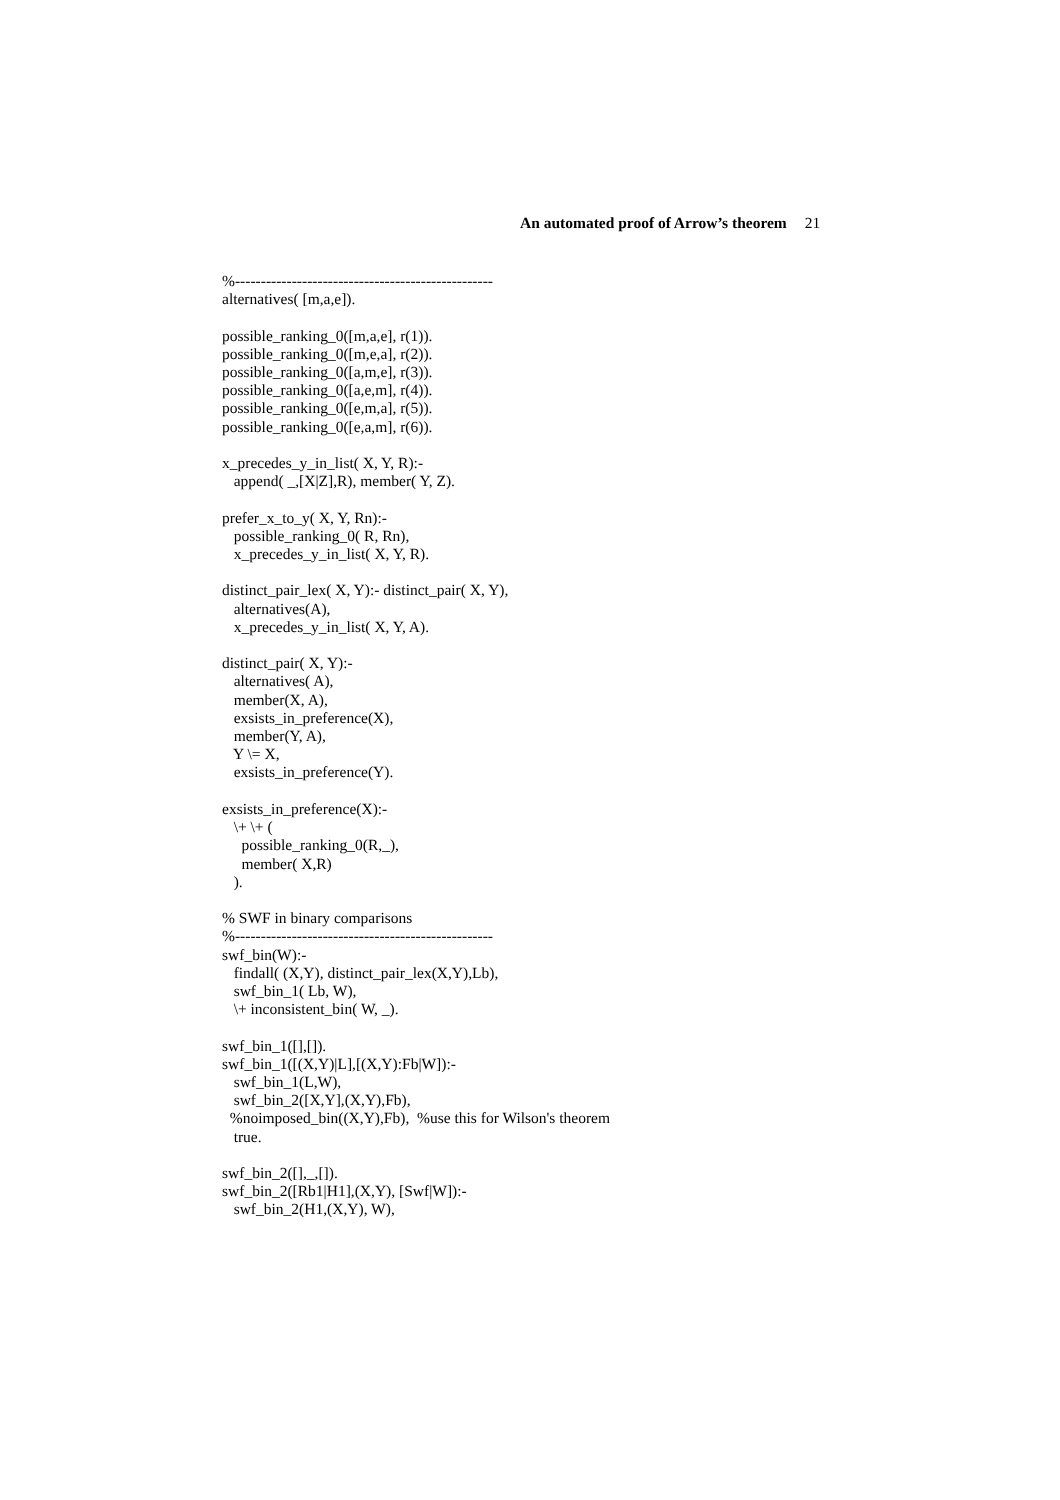An automated proof of Arrow’s theorem 21
%--------------------------------------------------
alternatives( [m,a,e]).

possible_ranking_0([m,a,e], r(1)).
possible_ranking_0([m,e,a], r(2)).
possible_ranking_0([a,m,e], r(3)).
possible_ranking_0([a,e,m], r(4)).
possible_ranking_0([e,m,a], r(5)).
possible_ranking_0([e,a,m], r(6)).

x_precedes_y_in_list( X, Y, R):-
   append( _,[X|Z],R), member( Y, Z).

prefer_x_to_y( X, Y, Rn):-
   possible_ranking_0( R, Rn),
   x_precedes_y_in_list( X, Y, R).

distinct_pair_lex( X, Y):- distinct_pair( X, Y),
   alternatives(A),
   x_precedes_y_in_list( X, Y, A).

distinct_pair( X, Y):-
   alternatives( A),
   member(X, A),
   exsists_in_preference(X),
   member(Y, A),
   Y \= X,
   exsists_in_preference(Y).

exsists_in_preference(X):-
   \+ \+ (
     possible_ranking_0(R,_),
     member( X,R)
   ).

% SWF in binary comparisons
%--------------------------------------------------
swf_bin(W):-
   findall( (X,Y), distinct_pair_lex(X,Y),Lb),
   swf_bin_1( Lb, W),
   \+ inconsistent_bin( W, _).

swf_bin_1([],[]).
swf_bin_1([(X,Y)|L],[(X,Y):Fb|W]):-
   swf_bin_1(L,W),
   swf_bin_2([X,Y],(X,Y),Fb),
  %noimposed_bin((X,Y),Fb),  %use this for Wilson's theorem
   true.

swf_bin_2([],_,[]).
swf_bin_2([Rb1|H1],(X,Y), [Swf|W]):-
   swf_bin_2(H1,(X,Y), W),